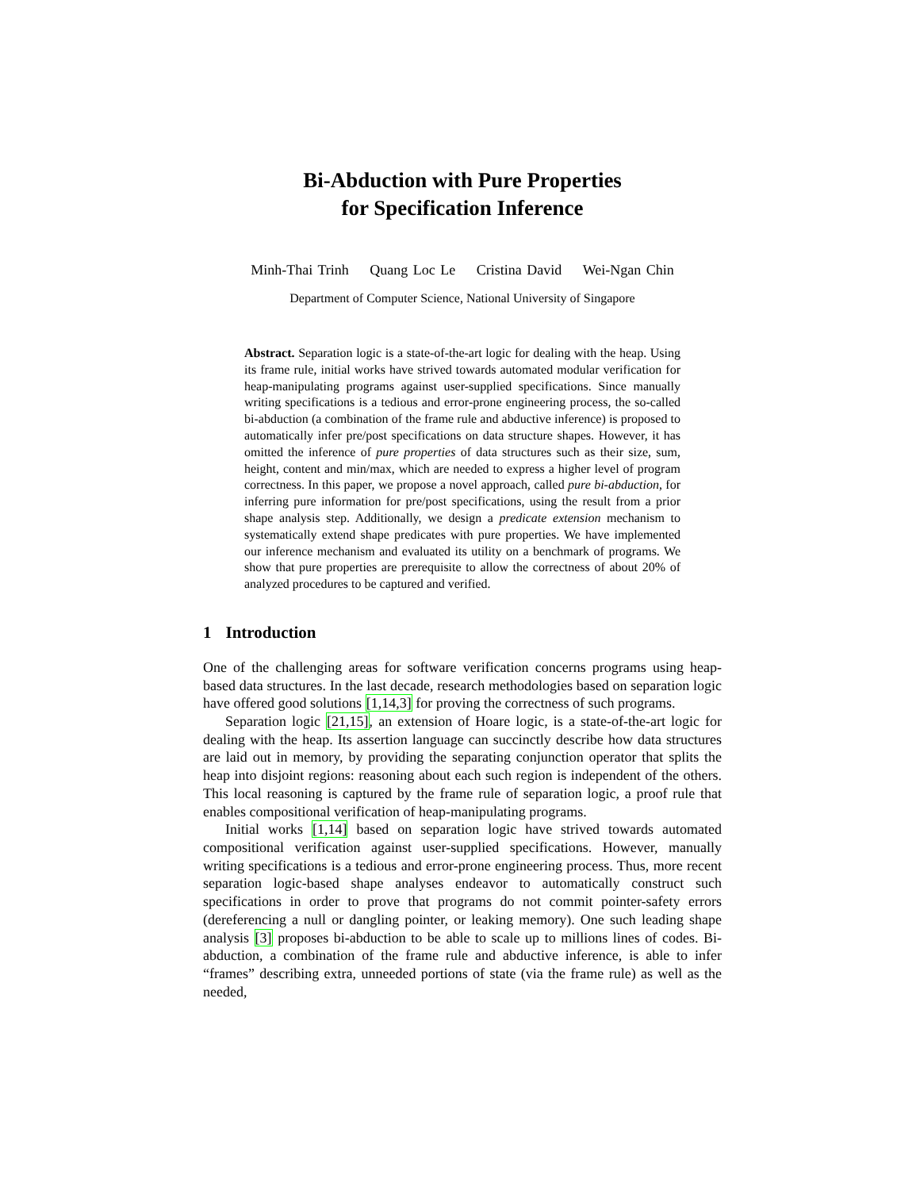Bi-Abduction with Pure Properties
for Specification Inference
Minh-Thai Trinh Quang Loc Le Cristina David Wei-Ngan Chin
Department of Computer Science, National University of Singapore
Abstract. Separation logic is a state-of-the-art logic for dealing with the heap. Using its frame rule, initial works have strived towards automated modular verification for heap-manipulating programs against user-supplied specifications. Since manually writing specifications is a tedious and error-prone engineering process, the so-called bi-abduction (a combination of the frame rule and abductive inference) is proposed to automatically infer pre/post specifications on data structure shapes. However, it has omitted the inference of pure properties of data structures such as their size, sum, height, content and min/max, which are needed to express a higher level of program correctness. In this paper, we propose a novel approach, called pure bi-abduction, for inferring pure information for pre/post specifications, using the result from a prior shape analysis step. Additionally, we design a predicate extension mechanism to systematically extend shape predicates with pure properties. We have implemented our inference mechanism and evaluated its utility on a benchmark of programs. We show that pure properties are prerequisite to allow the correctness of about 20% of analyzed procedures to be captured and verified.
1 Introduction
One of the challenging areas for software verification concerns programs using heap-based data structures. In the last decade, research methodologies based on separation logic have offered good solutions [1,14,3] for proving the correctness of such programs.
Separation logic [21,15], an extension of Hoare logic, is a state-of-the-art logic for dealing with the heap. Its assertion language can succinctly describe how data structures are laid out in memory, by providing the separating conjunction operator that splits the heap into disjoint regions: reasoning about each such region is independent of the others. This local reasoning is captured by the frame rule of separation logic, a proof rule that enables compositional verification of heap-manipulating programs.
Initial works [1,14] based on separation logic have strived towards automated compositional verification against user-supplied specifications. However, manually writing specifications is a tedious and error-prone engineering process. Thus, more recent separation logic-based shape analyses endeavor to automatically construct such specifications in order to prove that programs do not commit pointer-safety errors (dereferencing a null or dangling pointer, or leaking memory). One such leading shape analysis [3] proposes bi-abduction to be able to scale up to millions lines of codes. Bi-abduction, a combination of the frame rule and abductive inference, is able to infer “frames” describing extra, unneeded portions of state (via the frame rule) as well as the needed,